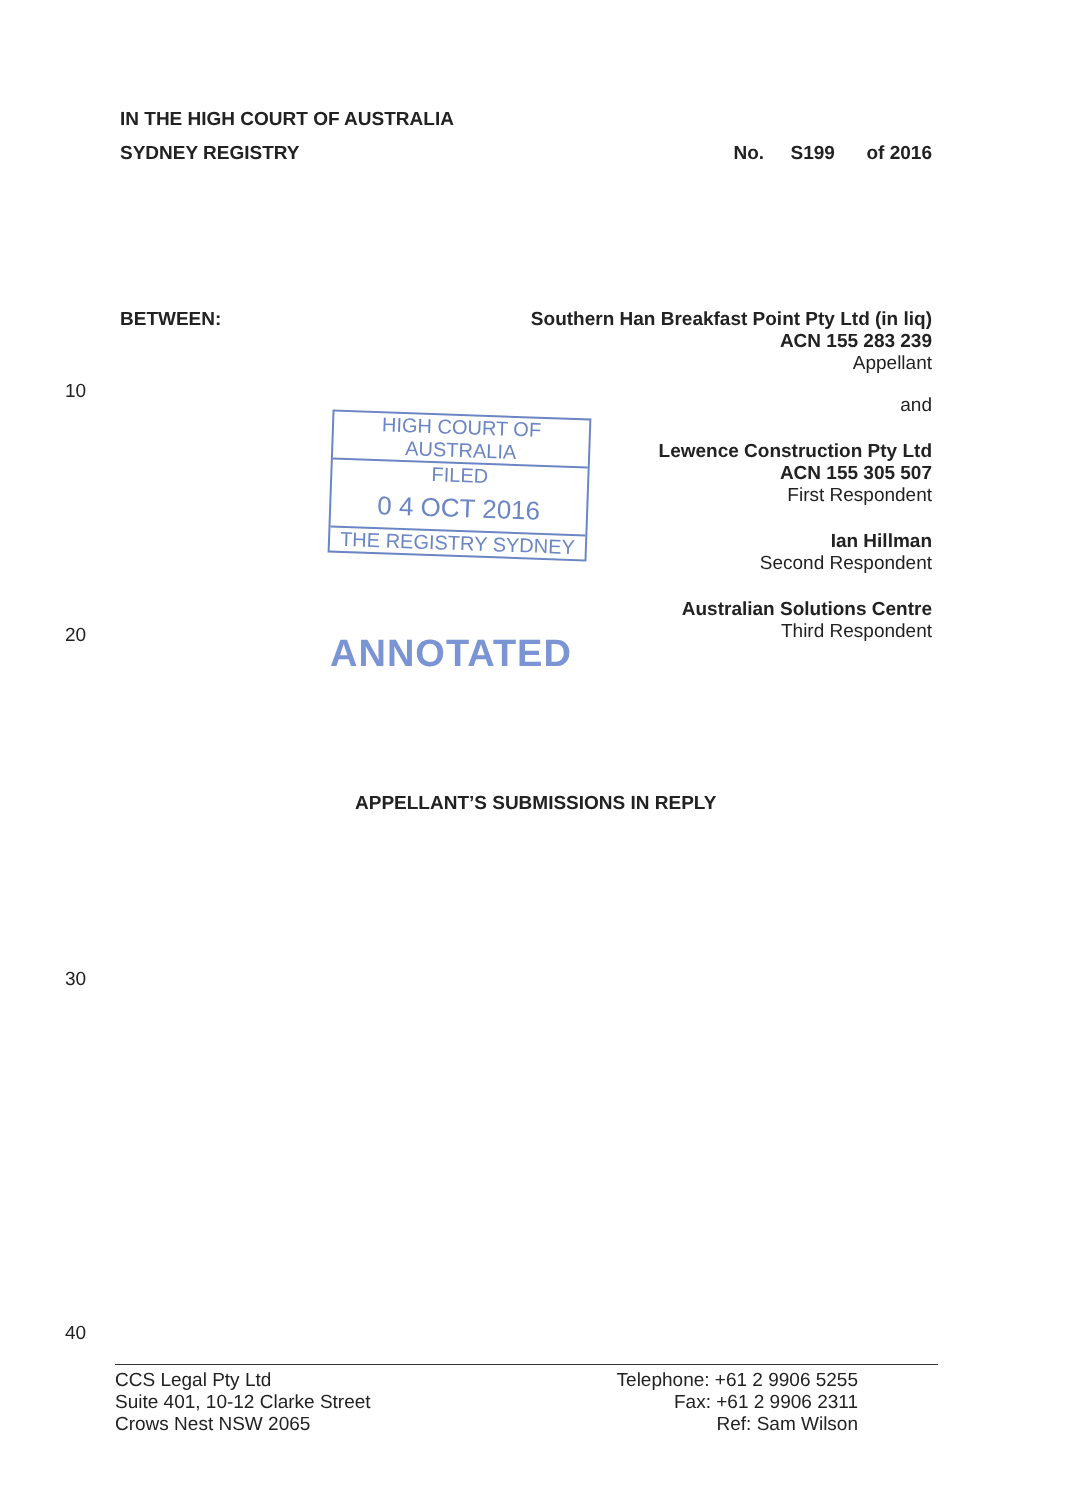IN THE HIGH COURT OF AUSTRALIA
SYDNEY REGISTRY No. S199 of 2016
10
20
BETWEEN: Southern Han Breakfast Point Pty Ltd (in liq)
ACN 155 283 239
Appellant
HIGH COURT OF AUSTRALIA
FILED
0 4 OCT 2016
THE REGISTRY SYDNEY
ANNOTATED
and
Lewence Construction Pty Ltd
ACN 155 305 507
First Respondent
Ian Hillman
Second Respondent
Australian Solutions Centre
Third Respondent
APPELLANT’S SUBMISSIONS IN REPLY
30
40
CCS Legal Pty Ltd
Suite 401, 10-12 Clarke Street
Crows Nest NSW 2065
Telephone: +61 2 9906 5255
Fax: +61 2 9906 2311
Ref: Sam Wilson